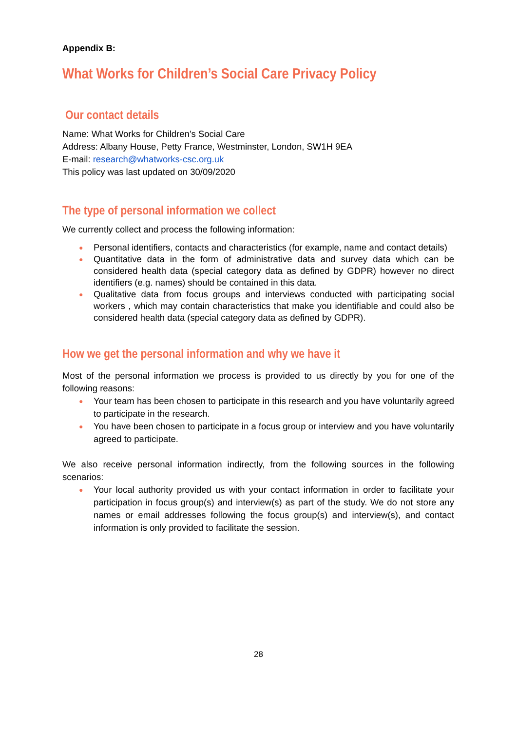Appendix B:
What Works for Children’s Social Care Privacy Policy
Our contact details
Name: What Works for Children’s Social Care
Address: Albany House, Petty France, Westminster, London, SW1H 9EA
E-mail: research@whatworks-csc.org.uk
This policy was last updated on 30/09/2020
The type of personal information we collect
We currently collect and process the following information:
● Personal identifiers, contacts and characteristics (for example, name and contact details)
● Quantitative data in the form of administrative data and survey data which can be considered health data (special category data as defined by GDPR) however no direct identifiers (e.g. names) should be contained in this data.
● Qualitative data from focus groups and interviews conducted with participating social workers , which may contain characteristics that make you identifiable and could also be considered health data (special category data as defined by GDPR).
How we get the personal information and why we have it
Most of the personal information we process is provided to us directly by you for one of the following reasons:
● Your team has been chosen to participate in this research and you have voluntarily agreed to participate in the research.
● You have been chosen to participate in a focus group or interview and you have voluntarily agreed to participate.
We also receive personal information indirectly, from the following sources in the following scenarios:
● Your local authority provided us with your contact information in order to facilitate your participation in focus group(s) and interview(s) as part of the study. We do not store any names or email addresses following the focus group(s) and interview(s), and contact information is only provided to facilitate the session.
28